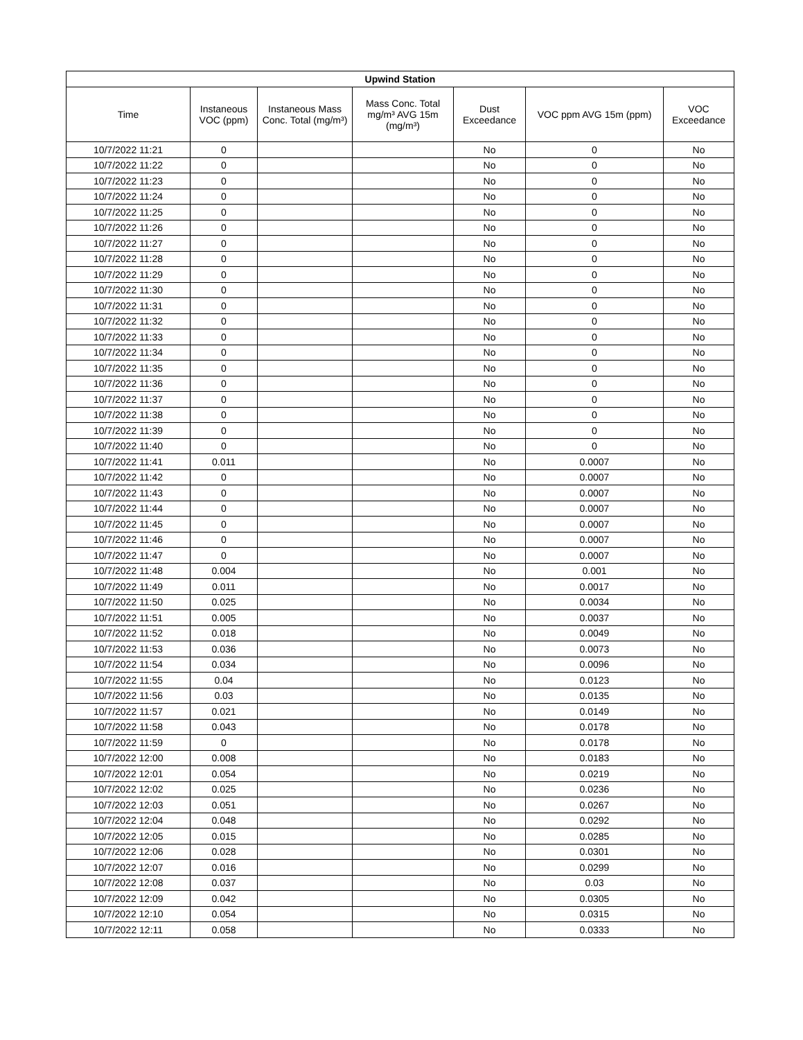| Upwind Station | | | | | | |
| --- | --- | --- | --- | --- | --- | --- |
| Time | Instaneous VOC (ppm) | Instaneous Mass Conc. Total (mg/m³) | Mass Conc. Total mg/m³ AVG 15m (mg/m³) | Dust Exceedance | VOC ppm AVG 15m (ppm) | VOC Exceedance |
| 10/7/2022 11:21 | 0 | | | No | 0 | No |
| 10/7/2022 11:22 | 0 | | | No | 0 | No |
| 10/7/2022 11:23 | 0 | | | No | 0 | No |
| 10/7/2022 11:24 | 0 | | | No | 0 | No |
| 10/7/2022 11:25 | 0 | | | No | 0 | No |
| 10/7/2022 11:26 | 0 | | | No | 0 | No |
| 10/7/2022 11:27 | 0 | | | No | 0 | No |
| 10/7/2022 11:28 | 0 | | | No | 0 | No |
| 10/7/2022 11:29 | 0 | | | No | 0 | No |
| 10/7/2022 11:30 | 0 | | | No | 0 | No |
| 10/7/2022 11:31 | 0 | | | No | 0 | No |
| 10/7/2022 11:32 | 0 | | | No | 0 | No |
| 10/7/2022 11:33 | 0 | | | No | 0 | No |
| 10/7/2022 11:34 | 0 | | | No | 0 | No |
| 10/7/2022 11:35 | 0 | | | No | 0 | No |
| 10/7/2022 11:36 | 0 | | | No | 0 | No |
| 10/7/2022 11:37 | 0 | | | No | 0 | No |
| 10/7/2022 11:38 | 0 | | | No | 0 | No |
| 10/7/2022 11:39 | 0 | | | No | 0 | No |
| 10/7/2022 11:40 | 0 | | | No | 0 | No |
| 10/7/2022 11:41 | 0.011 | | | No | 0.0007 | No |
| 10/7/2022 11:42 | 0 | | | No | 0.0007 | No |
| 10/7/2022 11:43 | 0 | | | No | 0.0007 | No |
| 10/7/2022 11:44 | 0 | | | No | 0.0007 | No |
| 10/7/2022 11:45 | 0 | | | No | 0.0007 | No |
| 10/7/2022 11:46 | 0 | | | No | 0.0007 | No |
| 10/7/2022 11:47 | 0 | | | No | 0.0007 | No |
| 10/7/2022 11:48 | 0.004 | | | No | 0.001 | No |
| 10/7/2022 11:49 | 0.011 | | | No | 0.0017 | No |
| 10/7/2022 11:50 | 0.025 | | | No | 0.0034 | No |
| 10/7/2022 11:51 | 0.005 | | | No | 0.0037 | No |
| 10/7/2022 11:52 | 0.018 | | | No | 0.0049 | No |
| 10/7/2022 11:53 | 0.036 | | | No | 0.0073 | No |
| 10/7/2022 11:54 | 0.034 | | | No | 0.0096 | No |
| 10/7/2022 11:55 | 0.04 | | | No | 0.0123 | No |
| 10/7/2022 11:56 | 0.03 | | | No | 0.0135 | No |
| 10/7/2022 11:57 | 0.021 | | | No | 0.0149 | No |
| 10/7/2022 11:58 | 0.043 | | | No | 0.0178 | No |
| 10/7/2022 11:59 | 0 | | | No | 0.0178 | No |
| 10/7/2022 12:00 | 0.008 | | | No | 0.0183 | No |
| 10/7/2022 12:01 | 0.054 | | | No | 0.0219 | No |
| 10/7/2022 12:02 | 0.025 | | | No | 0.0236 | No |
| 10/7/2022 12:03 | 0.051 | | | No | 0.0267 | No |
| 10/7/2022 12:04 | 0.048 | | | No | 0.0292 | No |
| 10/7/2022 12:05 | 0.015 | | | No | 0.0285 | No |
| 10/7/2022 12:06 | 0.028 | | | No | 0.0301 | No |
| 10/7/2022 12:07 | 0.016 | | | No | 0.0299 | No |
| 10/7/2022 12:08 | 0.037 | | | No | 0.03 | No |
| 10/7/2022 12:09 | 0.042 | | | No | 0.0305 | No |
| 10/7/2022 12:10 | 0.054 | | | No | 0.0315 | No |
| 10/7/2022 12:11 | 0.058 | | | No | 0.0333 | No |